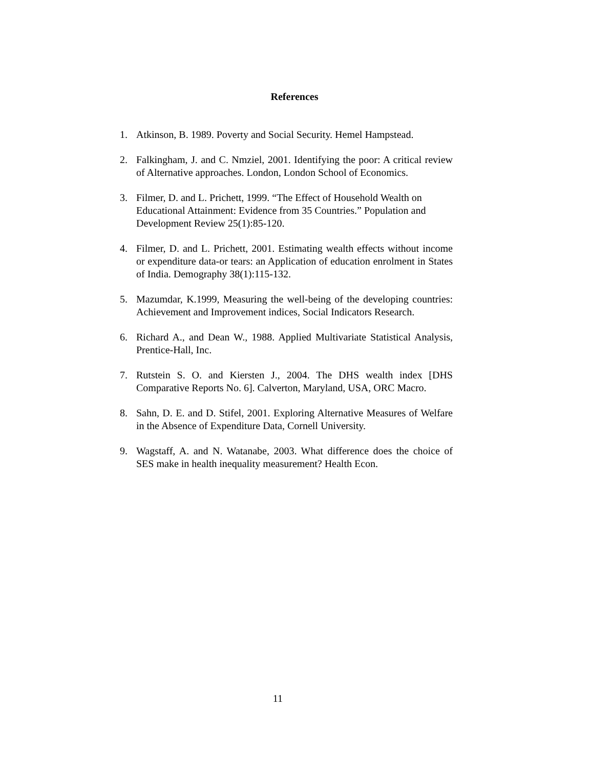References
1. Atkinson, B. 1989. Poverty and Social Security. Hemel Hampstead.
2. Falkingham, J. and C. Nmziel, 2001. Identifying the poor: A critical review of Alternative approaches. London, London School of Economics.
3. Filmer, D. and L. Prichett, 1999. “The Effect of Household Wealth on Educational Attainment: Evidence from 35 Countries.” Population and Development Review 25(1):85-120.
4. Filmer, D. and L. Prichett, 2001. Estimating wealth effects without income or expenditure data-or tears: an Application of education enrolment in States of India. Demography 38(1):115-132.
5. Mazumdar, K.1999, Measuring the well-being of the developing countries: Achievement and Improvement indices, Social Indicators Research.
6. Richard A., and Dean W., 1988. Applied Multivariate Statistical Analysis, Prentice-Hall, Inc.
7. Rutstein S. O. and Kiersten J., 2004. The DHS wealth index [DHS Comparative Reports No. 6]. Calverton, Maryland, USA, ORC Macro.
8. Sahn, D. E. and D. Stifel, 2001. Exploring Alternative Measures of Welfare in the Absence of Expenditure Data, Cornell University.
9. Wagstaff, A. and N. Watanabe, 2003. What difference does the choice of SES make in health inequality measurement? Health Econ.
11